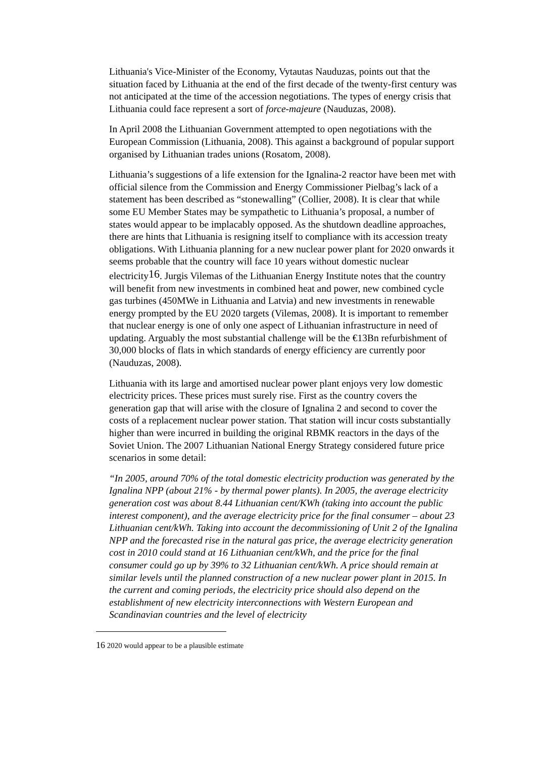Lithuania's Vice-Minister of the Economy, Vytautas Nauduzas, points out that the situation faced by Lithuania at the end of the first decade of the twenty-first century was not anticipated at the time of the accession negotiations. The types of energy crisis that Lithuania could face represent a sort of force-majeure (Nauduzas, 2008).
In April 2008 the Lithuanian Government attempted to open negotiations with the European Commission (Lithuania, 2008). This against a background of popular support organised by Lithuanian trades unions (Rosatom, 2008).
Lithuania’s suggestions of a life extension for the Ignalina-2 reactor have been met with official silence from the Commission and Energy Commissioner Pielbag’s lack of a statement has been described as “stonewalling” (Collier, 2008). It is clear that while some EU Member States may be sympathetic to Lithuania’s proposal, a number of states would appear to be implacably opposed. As the shutdown deadline approaches, there are hints that Lithuania is resigning itself to compliance with its accession treaty obligations. With Lithuania planning for a new nuclear power plant for 2020 onwards it seems probable that the country will face 10 years without domestic nuclear electricity<sup>16</sup>. Jurgis Vilemas of the Lithuanian Energy Institute notes that the country will benefit from new investments in combined heat and power, new combined cycle gas turbines (450MWe in Lithuania and Latvia) and new investments in renewable energy prompted by the EU 2020 targets (Vilemas, 2008). It is important to remember that nuclear energy is one of only one aspect of Lithuanian infrastructure in need of updating. Arguably the most substantial challenge will be the €13Bn refurbishment of 30,000 blocks of flats in which standards of energy efficiency are currently poor (Nauduzas, 2008).
Lithuania with its large and amortised nuclear power plant enjoys very low domestic electricity prices. These prices must surely rise. First as the country covers the generation gap that will arise with the closure of Ignalina 2 and second to cover the costs of a replacement nuclear power station. That station will incur costs substantially higher than were incurred in building the original RBMK reactors in the days of the Soviet Union. The 2007 Lithuanian National Energy Strategy considered future price scenarios in some detail:
“In 2005, around 70% of the total domestic electricity production was generated by the Ignalina NPP (about 21% - by thermal power plants). In 2005, the average electricity generation cost was about 8.44 Lithuanian cent/KWh (taking into account the public interest component), and the average electricity price for the final consumer – about 23 Lithuanian cent/kWh. Taking into account the decommissioning of Unit 2 of the Ignalina NPP and the forecasted rise in the natural gas price, the average electricity generation cost in 2010 could stand at 16 Lithuanian cent/kWh, and the price for the final consumer could go up by 39% to 32 Lithuanian cent/kWh. A price should remain at similar levels until the planned construction of a new nuclear power plant in 2015. In the current and coming periods, the electricity price should also depend on the establishment of new electricity interconnections with Western European and Scandinavian countries and the level of electricity
<sup>16</sup> 2020 would appear to be a plausible estimate